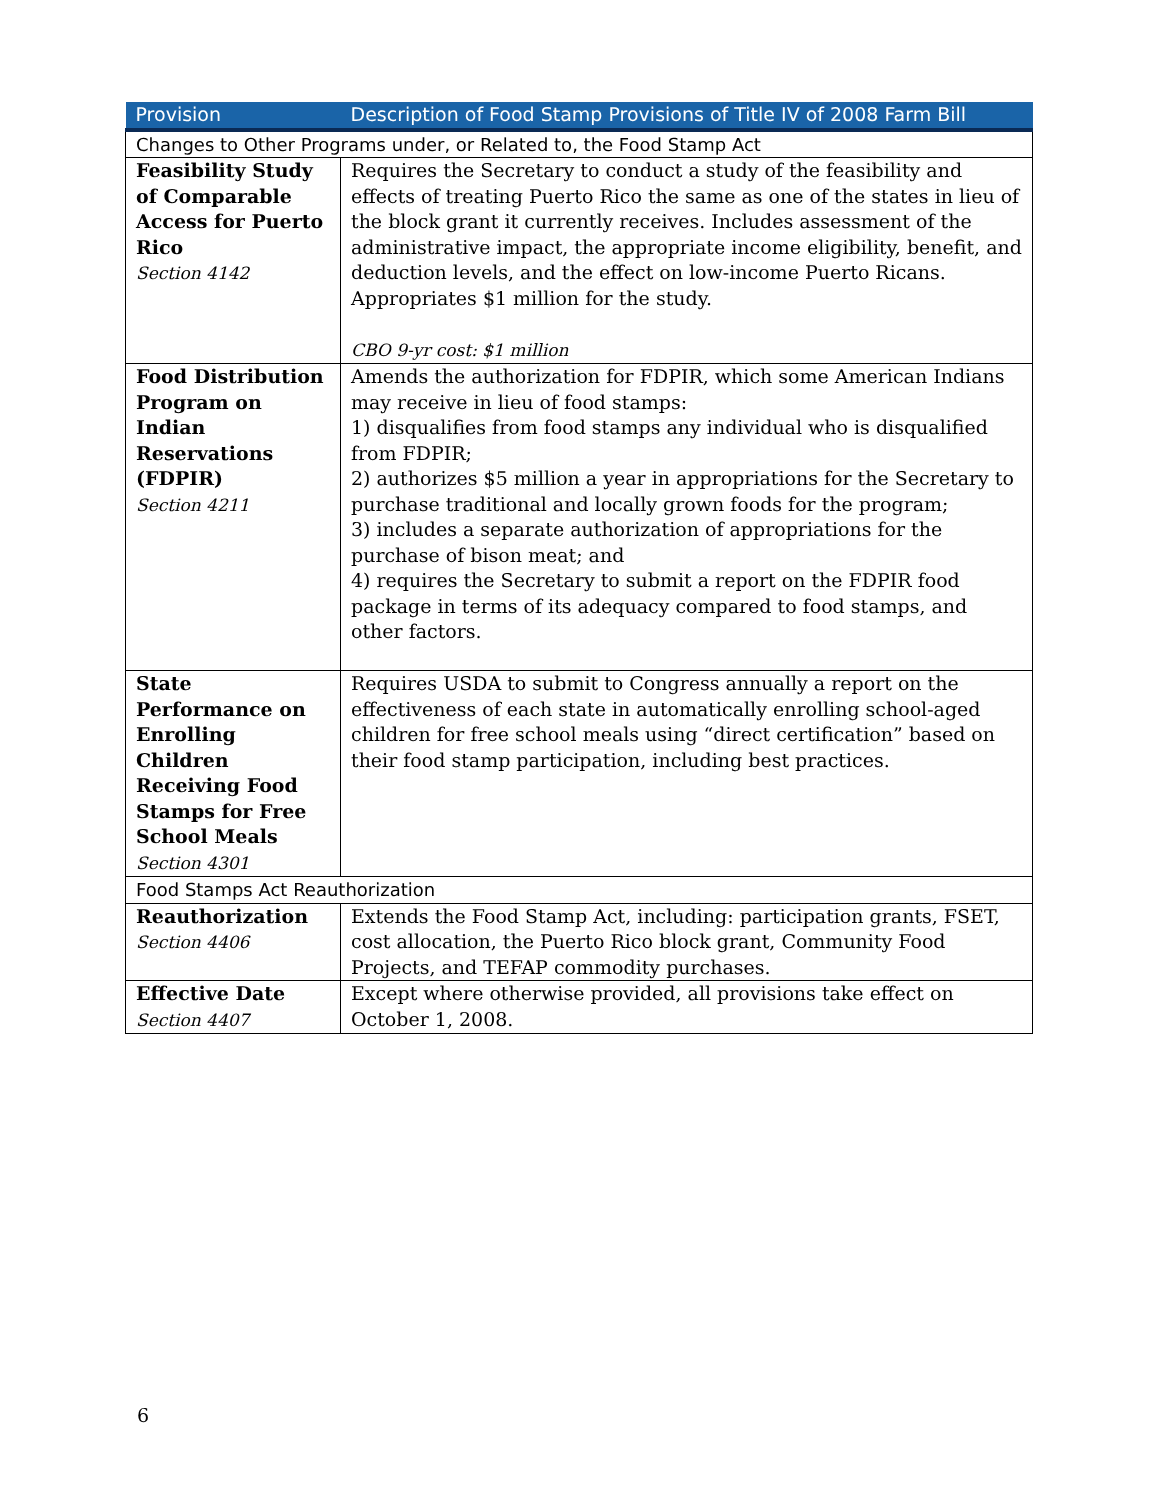| Provision | Description of Food Stamp Provisions of Title IV of 2008 Farm Bill |
| --- | --- |
| Changes to Other Programs under, or Related to, the Food Stamp Act | |
| Feasibility Study of Comparable Access for Puerto Rico Section 4142 | Requires the Secretary to conduct a study of the feasibility and effects of treating Puerto Rico the same as one of the states in lieu of the block grant it currently receives. Includes assessment of the administrative impact, the appropriate income eligibility, benefit, and deduction levels, and the effect on low-income Puerto Ricans. Appropriates $1 million for the study. CBO 9-yr cost: $1 million |
| Food Distribution Program on Indian Reservations (FDPIR) Section 4211 | Amends the authorization for FDPIR, which some American Indians may receive in lieu of food stamps: 1) disqualifies from food stamps any individual who is disqualified from FDPIR; 2) authorizes $5 million a year in appropriations for the Secretary to purchase traditional and locally grown foods for the program; 3) includes a separate authorization of appropriations for the purchase of bison meat; and 4) requires the Secretary to submit a report on the FDPIR food package in terms of its adequacy compared to food stamps, and other factors. |
| State Performance on Enrolling Children Receiving Food Stamps for Free School Meals Section 4301 | Requires USDA to submit to Congress annually a report on the effectiveness of each state in automatically enrolling school-aged children for free school meals using “direct certification” based on their food stamp participation, including best practices. |
| Food Stamps Act Reauthorization | |
| Reauthorization Section 4406 | Extends the Food Stamp Act, including: participation grants, FSET, cost allocation, the Puerto Rico block grant, Community Food Projects, and TEFAP commodity purchases. |
| Effective Date Section 4407 | Except where otherwise provided, all provisions take effect on October 1, 2008. |
6